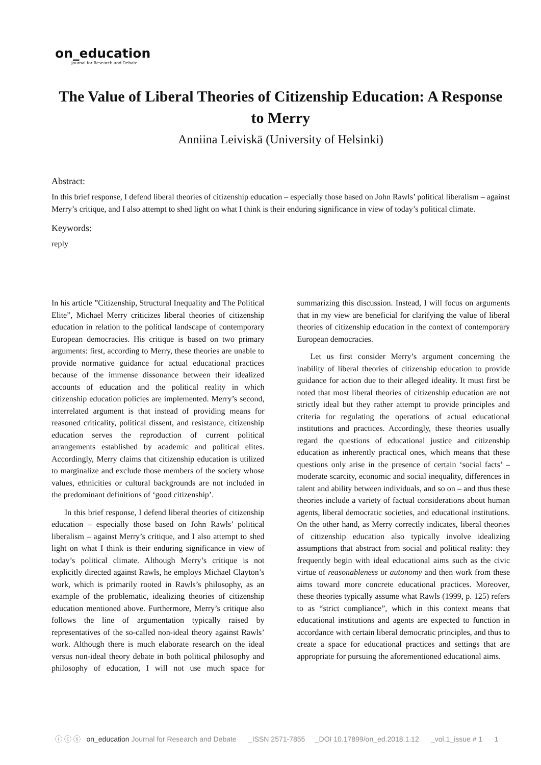on_education
Journal for Research and Debate
The Value of Liberal Theories of Citizenship Education: A Response to Merry
Anniina Leiviskä (University of Helsinki)
Abstract:
In this brief response, I defend liberal theories of citizenship education – especially those based on John Rawls’ political liberalism – against Merry’s critique, and I also attempt to shed light on what I think is their enduring significance in view of today’s political climate.
Keywords:
reply
In his article ”Citizenship, Structural Inequality and The Political Elite”, Michael Merry criticizes liberal theories of citizenship education in relation to the political landscape of contemporary European democracies. His critique is based on two primary arguments: first, according to Merry, these theories are unable to provide normative guidance for actual educational practices because of the immense dissonance between their idealized accounts of education and the political reality in which citizenship education policies are implemented. Merry’s second, interrelated argument is that instead of providing means for reasoned criticality, political dissent, and resistance, citizenship education serves the reproduction of current political arrangements established by academic and political elites. Accordingly, Merry claims that citizenship education is utilized to marginalize and exclude those members of the society whose values, ethnicities or cultural backgrounds are not included in the predominant definitions of ‘good citizenship’.
In this brief response, I defend liberal theories of citizenship education – especially those based on John Rawls’ political liberalism – against Merry’s critique, and I also attempt to shed light on what I think is their enduring significance in view of today’s political climate. Although Merry’s critique is not explicitly directed against Rawls, he employs Michael Clayton’s work, which is primarily rooted in Rawls’s philosophy, as an example of the problematic, idealizing theories of citizenship education mentioned above. Furthermore, Merry’s critique also follows the line of argumentation typically raised by representatives of the so-called non-ideal theory against Rawls’ work. Although there is much elaborate research on the ideal versus non-ideal theory debate in both political philosophy and philosophy of education, I will not use much space for summarizing this discussion. Instead, I will focus on arguments that in my view are beneficial for clarifying the value of liberal theories of citizenship education in the context of contemporary European democracies.
Let us first consider Merry’s argument concerning the inability of liberal theories of citizenship education to provide guidance for action due to their alleged ideality. It must first be noted that most liberal theories of citizenship education are not strictly ideal but they rather attempt to provide principles and criteria for regulating the operations of actual educational institutions and practices. Accordingly, these theories usually regard the questions of educational justice and citizenship education as inherently practical ones, which means that these questions only arise in the presence of certain ‘social facts’ – moderate scarcity, economic and social inequality, differences in talent and ability between individuals, and so on – and thus these theories include a variety of factual considerations about human agents, liberal democratic societies, and educational institutions. On the other hand, as Merry correctly indicates, liberal theories of citizenship education also typically involve idealizing assumptions that abstract from social and political reality: they frequently begin with ideal educational aims such as the civic virtue of reasonableness or autonomy and then work from these aims toward more concrete educational practices. Moreover, these theories typically assume what Rawls (1999, p. 125) refers to as “strict compliance”, which in this context means that educational institutions and agents are expected to function in accordance with certain liberal democratic principles, and thus to create a space for educational practices and settings that are appropriate for pursuing the aforementioned educational aims.
ⓘ ⓒ ⓢ on_education Journal for Research and Debate _ISSN 2571-7855 _DOI 10.17899/on_ed.2018.1.12 _vol.1_issue # 1 1